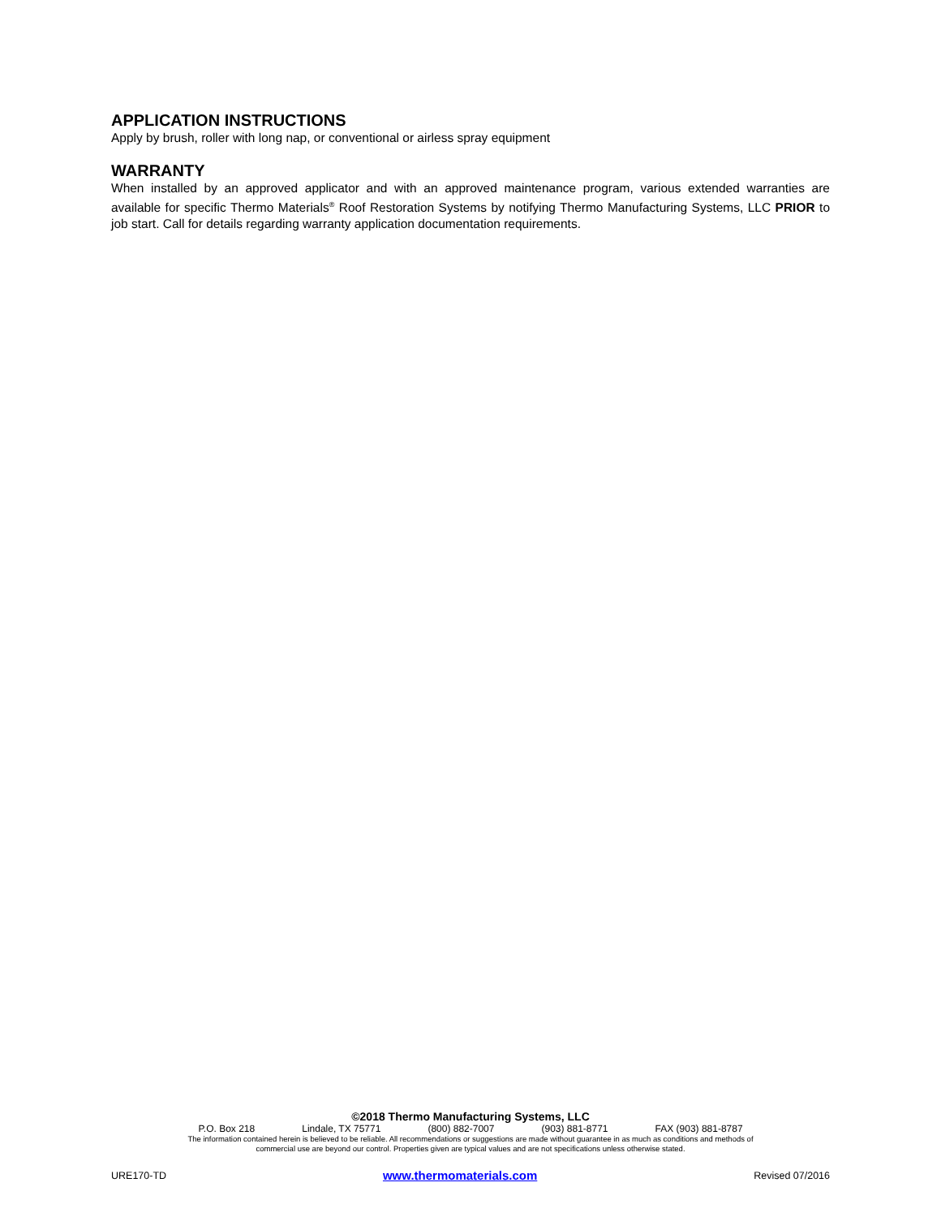APPLICATION INSTRUCTIONS
Apply by brush, roller with long nap, or conventional or airless spray equipment
WARRANTY
When installed by an approved applicator and with an approved maintenance program, various extended warranties are available for specific Thermo Materials<sup>®</sup> Roof Restoration Systems by notifying Thermo Manufacturing Systems, LLC PRIOR to job start. Call for details regarding warranty application documentation requirements.
©2018 Thermo Manufacturing Systems, LLC
P.O. Box 218 Lindale, TX 75771 (800) 882-7007 (903) 881-8771 FAX (903) 881-8787
The information contained herein is believed to be reliable. All recommendations or suggestions are made without guarantee in as much as conditions and methods of
commercial use are beyond our control. Properties given are typical values and are not specifications unless otherwise stated.
URE170-TD www.thermomaterials.com Revised 07/2016